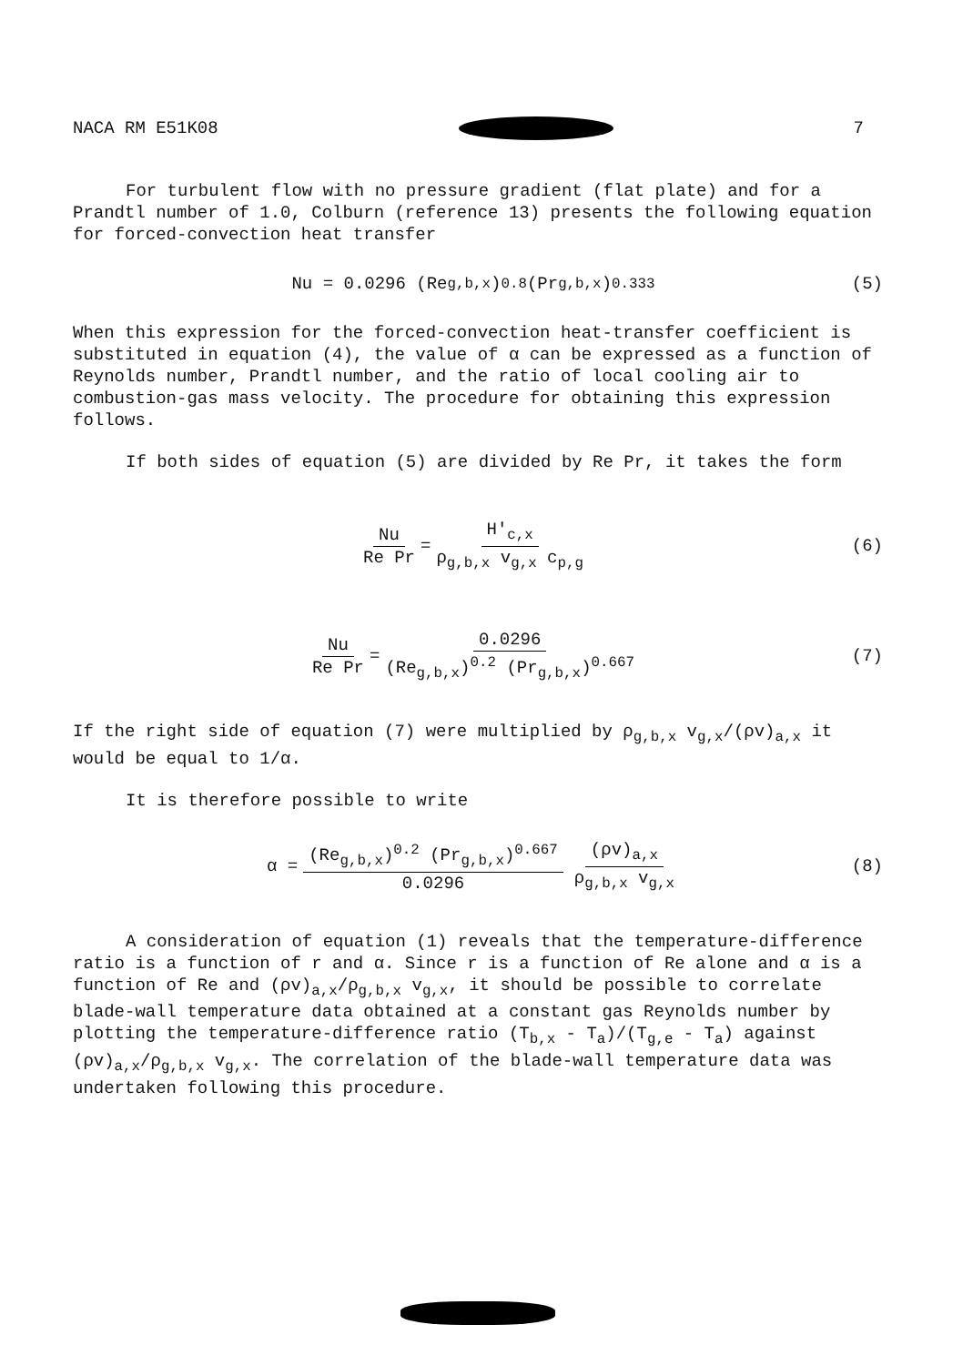NACA RM E51K08 7
For turbulent flow with no pressure gradient (flat plate) and for a Prandtl number of 1.0, Colburn (reference 13) presents the following equation for forced-convection heat transfer
Nu = 0.0296 (Re<sub>g,b,x</sub>)<sup>0.8</sup> (Pr<sub>g,b,x</sub>)<sup>0.333</sup> (5)
When this expression for the forced-convection heat-transfer coefficient is substituted in equation (4), the value of α can be expressed as a function of Reynolds number, Prandtl number, and the ratio of local cooling air to combustion-gas mass velocity. The procedure for obtaining this expression follows.
If both sides of equation (5) are divided by Re Pr, it takes the form
Nu Re Pr = H'<sub>c,x</sub> ρ<sub>g,b,x</sub> v<sub>g,x</sub> c<sub>p,g</sub> (6)
Nu Re Pr = 0.0296 (Re<sub>g,b,x</sub>)<sup>0.2</sup> (Pr<sub>g,b,x</sub>)<sup>0.667</sup> (7)
If the right side of equation (7) were multiplied by ρ<sub>g,b,x</sub> v<sub>g,x</sub>/(ρv)<sub>a,x</sub> it would be equal to 1/α.
It is therefore possible to write
α = (Re<sub>g,b,x</sub>)<sup>0.2</sup> (Pr<sub>g,b,x</sub>)<sup>0.667</sup> 0.0296 (ρv)<sub>a,x</sub> ρ<sub>g,b,x</sub> v<sub>g,x</sub> (8)
A consideration of equation (1) reveals that the temperature-difference ratio is a function of r and α. Since r is a function of Re alone and α is a function of Re and (ρv)<sub>a,x</sub>/ρ<sub>g,b,x</sub> v<sub>g,x</sub>, it should be possible to correlate blade-wall temperature data obtained at a constant gas Reynolds number by plotting the temperature-difference ratio (T<sub>b,x</sub> - T<sub>a</sub>)/(T<sub>g,e</sub> - T<sub>a</sub>) against (ρv)<sub>a,x</sub>/ρ<sub>g,b,x</sub> v<sub>g,x</sub>. The correlation of the blade-wall temperature data was undertaken following this procedure.